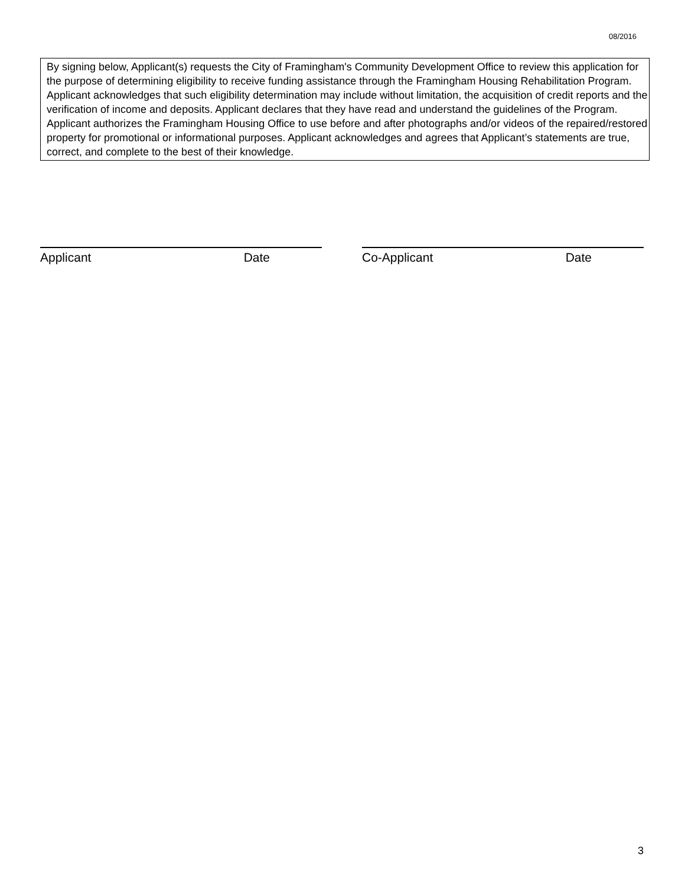08/2016
By signing below, Applicant(s) requests the City of Framingham's Community Development Office to review this application for the purpose of determining eligibility to receive funding assistance through the Framingham Housing Rehabilitation Program. Applicant acknowledges that such eligibility determination may include without limitation, the acquisition of credit reports and the verification of income and deposits. Applicant declares that they have read and understand the guidelines of the Program. Applicant authorizes the Framingham Housing Office to use before and after photographs and/or videos of the repaired/restored property for promotional or informational purposes. Applicant acknowledges and agrees that Applicant’s statements are true, correct, and complete to the best of their knowledge.
Applicant Date Co-Applicant Date
3